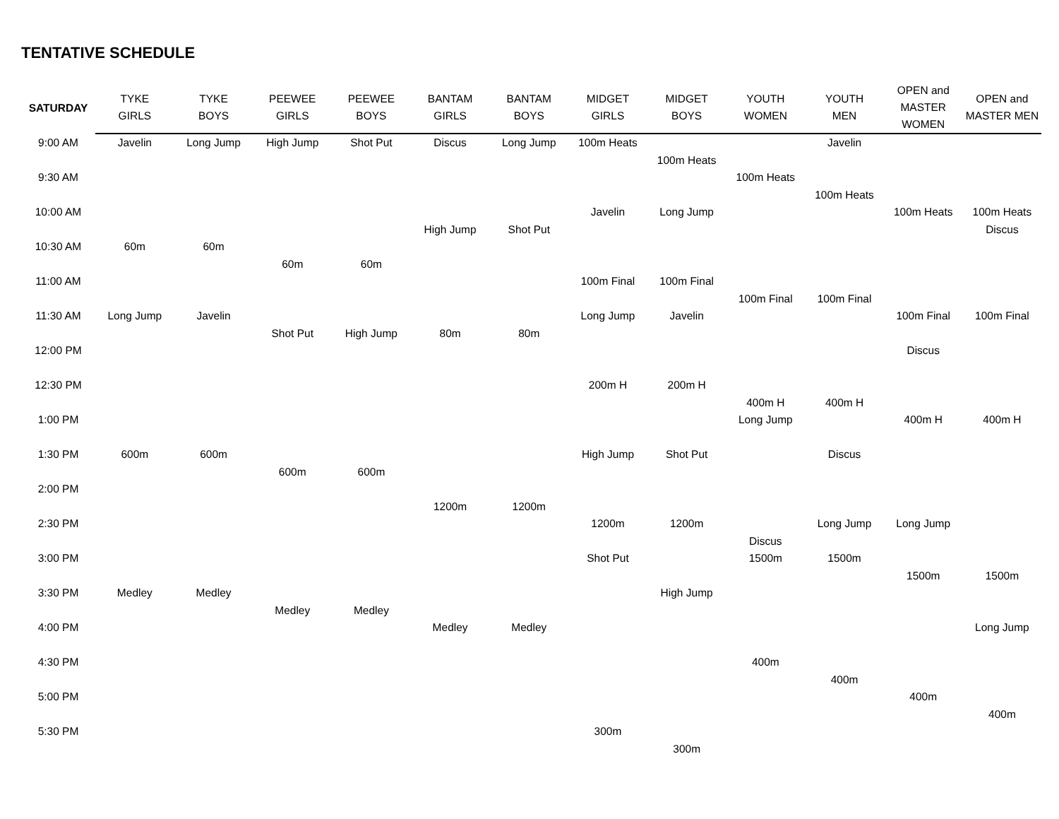TENTATIVE SCHEDULE
| SATURDAY | TYKE GIRLS | TYKE BOYS | PEEWEE GIRLS | PEEWEE BOYS | BANTAM GIRLS | BANTAM BOYS | MIDGET GIRLS | MIDGET BOYS | YOUTH WOMEN | YOUTH MEN | OPEN and MASTER WOMEN | OPEN and MASTER MEN |
| --- | --- | --- | --- | --- | --- | --- | --- | --- | --- | --- | --- | --- |
| 9:00 AM | Javelin | Long Jump | High Jump | Shot Put | Discus | Long Jump | 100m Heats | | | Javelin | | |
| | | | | | | | | 100m Heats | | | | |
| 9:30 AM | | | | | | | | | 100m Heats | | | |
| | | | | | | | | | | 100m Heats | | |
| 10:00 AM | | | | | | | Javelin | Long Jump | | | 100m Heats | 100m Heats |
| | | | | | High Jump | Shot Put | | | | | | Discus |
| 10:30 AM | 60m | 60m | | | | | | | | | | |
| | | | 60m | 60m | | | | | | | | |
| 11:00 AM | | | | | | | 100m Final | 100m Final | | | | |
| | | | | | | | | | 100m Final | 100m Final | | |
| 11:30 AM | Long Jump | Javelin | | | | | Long Jump | Javelin | | | 100m Final | 100m Final |
| | | | Shot Put | High Jump | 80m | 80m | | | | | | |
| 12:00 PM | | | | | | | | | | | Discus | |
| 12:30 PM | | | | | | | 200m H | 200m H | | | | |
| | | | | | | | | | 400m H | 400m H | | |
| 1:00 PM | | | | | | | | | Long Jump | | 400m H | 400m H |
| 1:30 PM | 600m | 600m | | | | | High Jump | Shot Put | | Discus | | |
| | | | 600m | 600m | | | | | | | | |
| 2:00 PM | | | | | | | | | | | | |
| | | | | | 1200m | 1200m | | | | | | |
| 2:30 PM | | | | | | | 1200m | 1200m | | Long Jump | Long Jump | |
| | | | | | | | | | Discus | | | |
| 3:00 PM | | | | | | | Shot Put | | 1500m | 1500m | | |
| | | | | | | | | | | | 1500m | 1500m |
| 3:30 PM | Medley | Medley | | | | | | High Jump | | | | |
| | | | Medley | Medley | | | | | | | | |
| 4:00 PM | | | | | Medley | Medley | | | | | | Long Jump |
| 4:30 PM | | | | | | | | | 400m | | | |
| | | | | | | | | | | 400m | | |
| 5:00 PM | | | | | | | | | | | 400m | |
| | | | | | | | | | | | | 400m |
| 5:30 PM | | | | | | | 300m | | | | | |
| | | | | | | | | 300m | | | | |